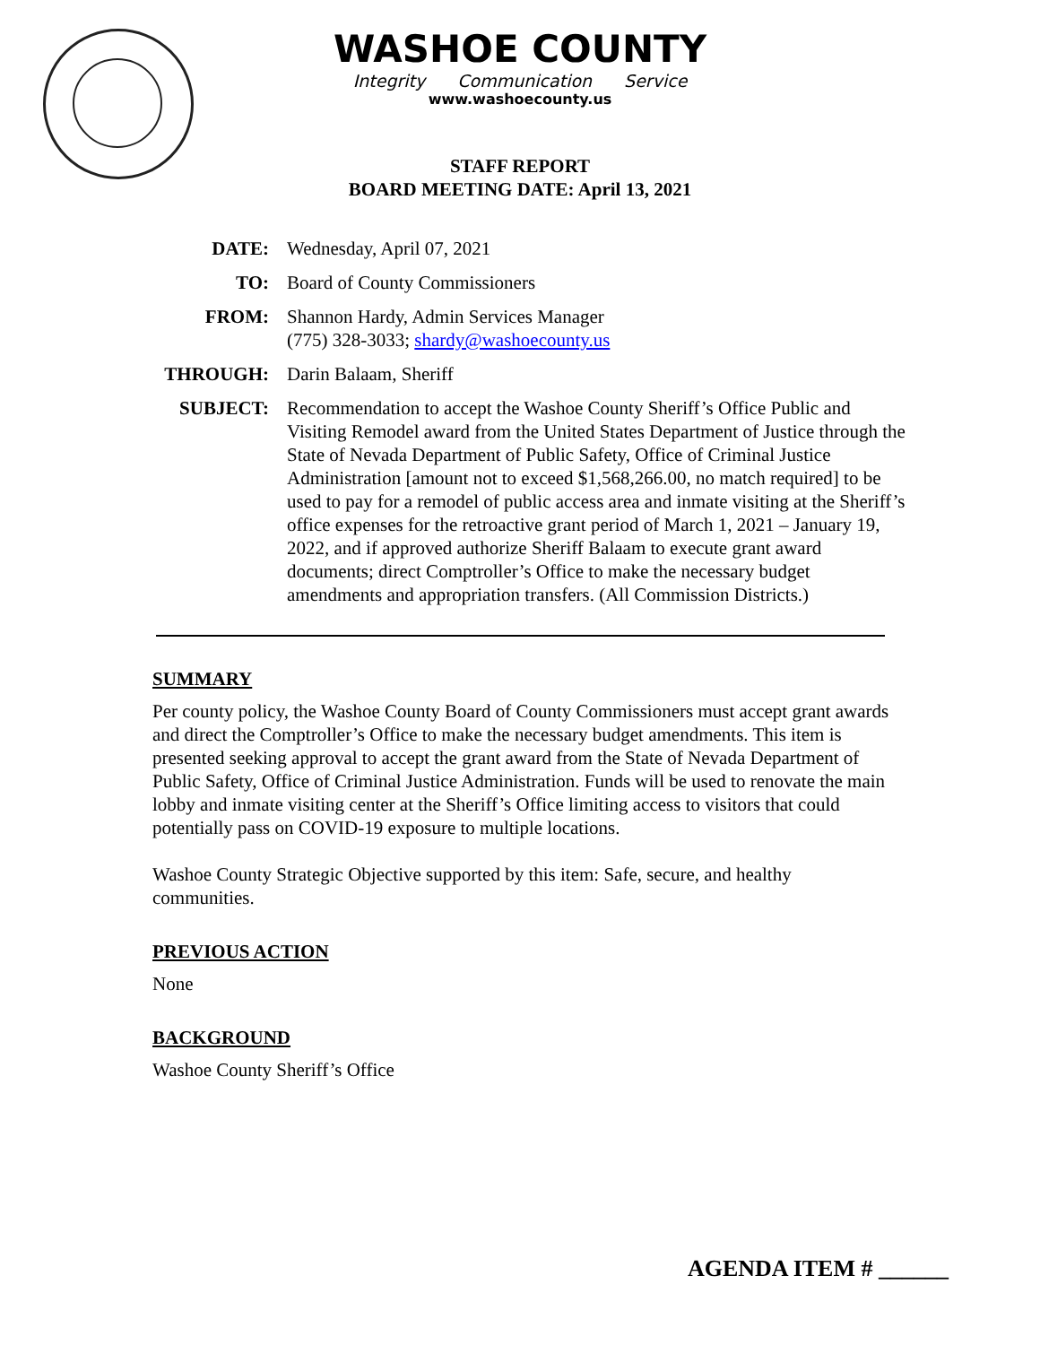WASHOE COUNTY
Integrity Communication Service
www.washoecounty.us
STAFF REPORT
BOARD MEETING DATE: April 13, 2021
| DATE: | Wednesday, April 07, 2021 |
| TO: | Board of County Commissioners |
| FROM: | Shannon Hardy, Admin Services Manager (775) 328-3033; shardy@washoecounty.us |
| THROUGH: | Darin Balaam, Sheriff |
| SUBJECT: | Recommendation to accept the Washoe County Sheriff’s Office Public and Visiting Remodel award from the United States Department of Justice through the State of Nevada Department of Public Safety, Office of Criminal Justice Administration [amount not to exceed $1,568,266.00, no match required] to be used to pay for a remodel of public access area and inmate visiting at the Sheriff’s office expenses for the retroactive grant period of March 1, 2021 – January 19, 2022, and if approved authorize Sheriff Balaam to execute grant award documents; direct Comptroller’s Office to make the necessary budget amendments and appropriation transfers. (All Commission Districts.) |
SUMMARY
Per county policy, the Washoe County Board of County Commissioners must accept grant awards and direct the Comptroller’s Office to make the necessary budget amendments. This item is presented seeking approval to accept the grant award from the State of Nevada Department of Public Safety, Office of Criminal Justice Administration. Funds will be used to renovate the main lobby and inmate visiting center at the Sheriff’s Office limiting access to visitors that could potentially pass on COVID-19 exposure to multiple locations.
Washoe County Strategic Objective supported by this item: Safe, secure, and healthy communities.
PREVIOUS ACTION
None
BACKGROUND
Washoe County Sheriff’s Office
AGENDA ITEM # ______